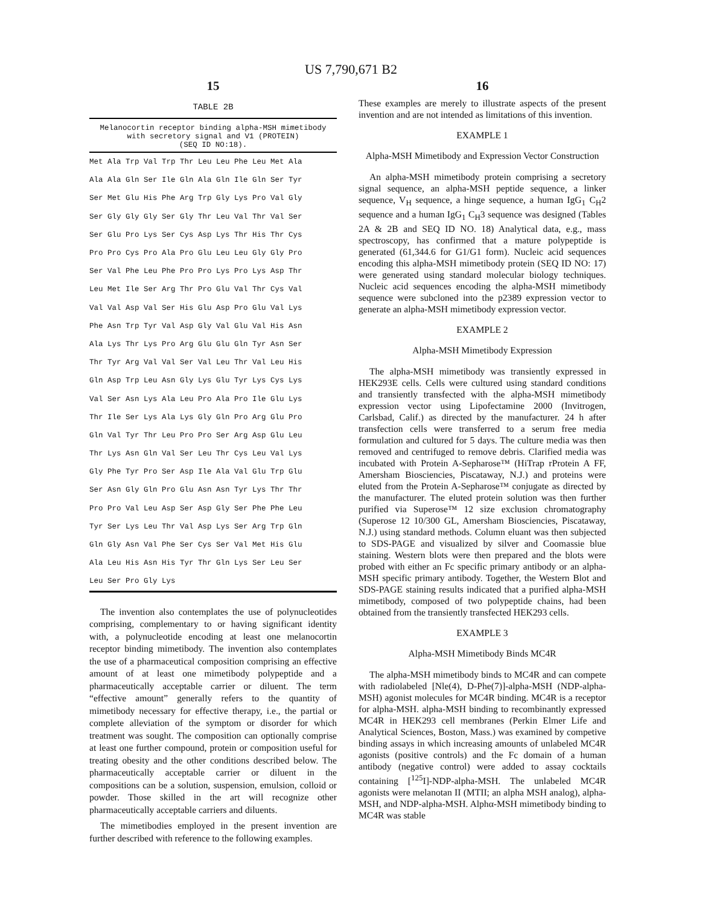US 7,790,671 B2
15
TABLE 2B
| Melanocortin receptor binding alpha-MSH mimetibody with secretory signal and V1 (PROTEIN) (SEQ ID NO:18). |
| --- |
| Met Ala Trp Val Trp Thr Leu Leu Phe Leu Met Ala |
| Ala Ala Gln Ser Ile Gln Ala Gln Ile Gln Ser Tyr |
| Ser Met Glu His Phe Arg Trp Gly Lys Pro Val Gly |
| Ser Gly Gly Gly Ser Gly Thr Leu Val Thr Val Ser |
| Ser Glu Pro Lys Ser Cys Asp Lys Thr His Thr Cys |
| Pro Pro Cys Pro Ala Pro Glu Leu Leu Gly Gly Pro |
| Ser Val Phe Leu Phe Pro Pro Lys Pro Lys Asp Thr |
| Leu Met Ile Ser Arg Thr Pro Glu Val Thr Cys Val |
| Val Val Asp Val Ser His Glu Asp Pro Glu Val Lys |
| Phe Asn Trp Tyr Val Asp Gly Val Glu Val His Asn |
| Ala Lys Thr Lys Pro Arg Glu Glu Gln Tyr Asn Ser |
| Thr Tyr Arg Val Val Ser Val Leu Thr Val Leu His |
| Gln Asp Trp Leu Asn Gly Lys Glu Tyr Lys Cys Lys |
| Val Ser Asn Lys Ala Leu Pro Ala Pro Ile Glu Lys |
| Thr Ile Ser Lys Ala Lys Gly Gln Pro Arg Glu Pro |
| Gln Val Tyr Thr Leu Pro Pro Ser Arg Asp Glu Leu |
| Thr Lys Asn Gln Val Ser Leu Thr Cys Leu Val Lys |
| Gly Phe Tyr Pro Ser Asp Ile Ala Val Glu Trp Glu |
| Ser Asn Gly Gln Pro Glu Asn Asn Tyr Lys Thr Thr |
| Pro Pro Val Leu Asp Ser Asp Gly Ser Phe Phe Leu |
| Tyr Ser Lys Leu Thr Val Asp Lys Ser Arg Trp Gln |
| Gln Gly Asn Val Phe Ser Cys Ser Val Met His Glu |
| Ala Leu His Asn His Tyr Thr Gln Lys Ser Leu Ser |
| Leu Ser Pro Gly Lys |
The invention also contemplates the use of polynucleotides comprising, complementary to or having significant identity with, a polynucleotide encoding at least one melanocortin receptor binding mimetibody. The invention also contemplates the use of a pharmaceutical composition comprising an effective amount of at least one mimetibody polypeptide and a pharmaceutically acceptable carrier or diluent. The term “effective amount” generally refers to the quantity of mimetibody necessary for effective therapy, i.e., the partial or complete alleviation of the symptom or disorder for which treatment was sought. The composition can optionally comprise at least one further compound, protein or composition useful for treating obesity and the other conditions described below. The pharmaceutically acceptable carrier or diluent in the compositions can be a solution, suspension, emulsion, colloid or powder. Those skilled in the art will recognize other pharmaceutically acceptable carriers and diluents.
The mimetibodies employed in the present invention are further described with reference to the following examples.
16
These examples are merely to illustrate aspects of the present invention and are not intended as limitations of this invention.
EXAMPLE 1
Alpha-MSH Mimetibody and Expression Vector Construction
An alpha-MSH mimetibody protein comprising a secretory signal sequence, an alpha-MSH peptide sequence, a linker sequence, V<sub>H</sub> sequence, a hinge sequence, a human IgG<sub>1</sub> C<sub>H</sub>2 sequence and a human IgG<sub>1</sub> C<sub>H</sub>3 sequence was designed (Tables 2A & 2B and SEQ ID NO. 18) Analytical data, e.g., mass spectroscopy, has confirmed that a mature polypeptide is generated (61,344.6 for G1/G1 form). Nucleic acid sequences encoding this alpha-MSH mimetibody protein (SEQ ID NO: 17) were generated using standard molecular biology techniques. Nucleic acid sequences encoding the alpha-MSH mimetibody sequence were subcloned into the p2389 expression vector to generate an alpha-MSH mimetibody expression vector.
EXAMPLE 2
Alpha-MSH Mimetibody Expression
The alpha-MSH mimetibody was transiently expressed in HEK293E cells. Cells were cultured using standard conditions and transiently transfected with the alpha-MSH mimetibody expression vector using Lipofectamine 2000 (Invitrogen, Carlsbad, Calif.) as directed by the manufacturer. 24 h after transfection cells were transferred to a serum free media formulation and cultured for 5 days. The culture media was then removed and centrifuged to remove debris. Clarified media was incubated with Protein A-Sepharose™ (HiTrap rProtein A FF, Amersham Biosciencies, Piscataway, N.J.) and proteins were eluted from the Protein A-Sepharose™ conjugate as directed by the manufacturer. The eluted protein solution was then further purified via Superose™ 12 size exclusion chromatography (Superose 12 10/300 GL, Amersham Biosciencies, Piscataway, N.J.) using standard methods. Column eluant was then subjected to SDS-PAGE and visualized by silver and Coomassie blue staining. Western blots were then prepared and the blots were probed with either an Fc specific primary antibody or an alpha-MSH specific primary antibody. Together, the Western Blot and SDS-PAGE staining results indicated that a purified alpha-MSH mimetibody, composed of two polypeptide chains, had been obtained from the transiently transfected HEK293 cells.
EXAMPLE 3
Alpha-MSH Mimetibody Binds MC4R
The alpha-MSH mimetibody binds to MC4R and can compete with radiolabeled [Nle(4), D-Phe(7)]-alpha-MSH (NDP-alpha-MSH) agonist molecules for MC4R binding. MC4R is a receptor for alpha-MSH. alpha-MSH binding to recombinantly expressed MC4R in HEK293 cell membranes (Perkin Elmer Life and Analytical Sciences, Boston, Mass.) was examined by competive binding assays in which increasing amounts of unlabeled MC4R agonists (positive controls) and the Fc domain of a human antibody (negative control) were added to assay cocktails containing [<sup>125</sup>I]-NDP-alpha-MSH. The unlabeled MC4R agonists were melanotan II (MTII; an alpha MSH analog), alpha-MSH, and NDP-alpha-MSH. Alphα-MSH mimetibody binding to MC4R was stable